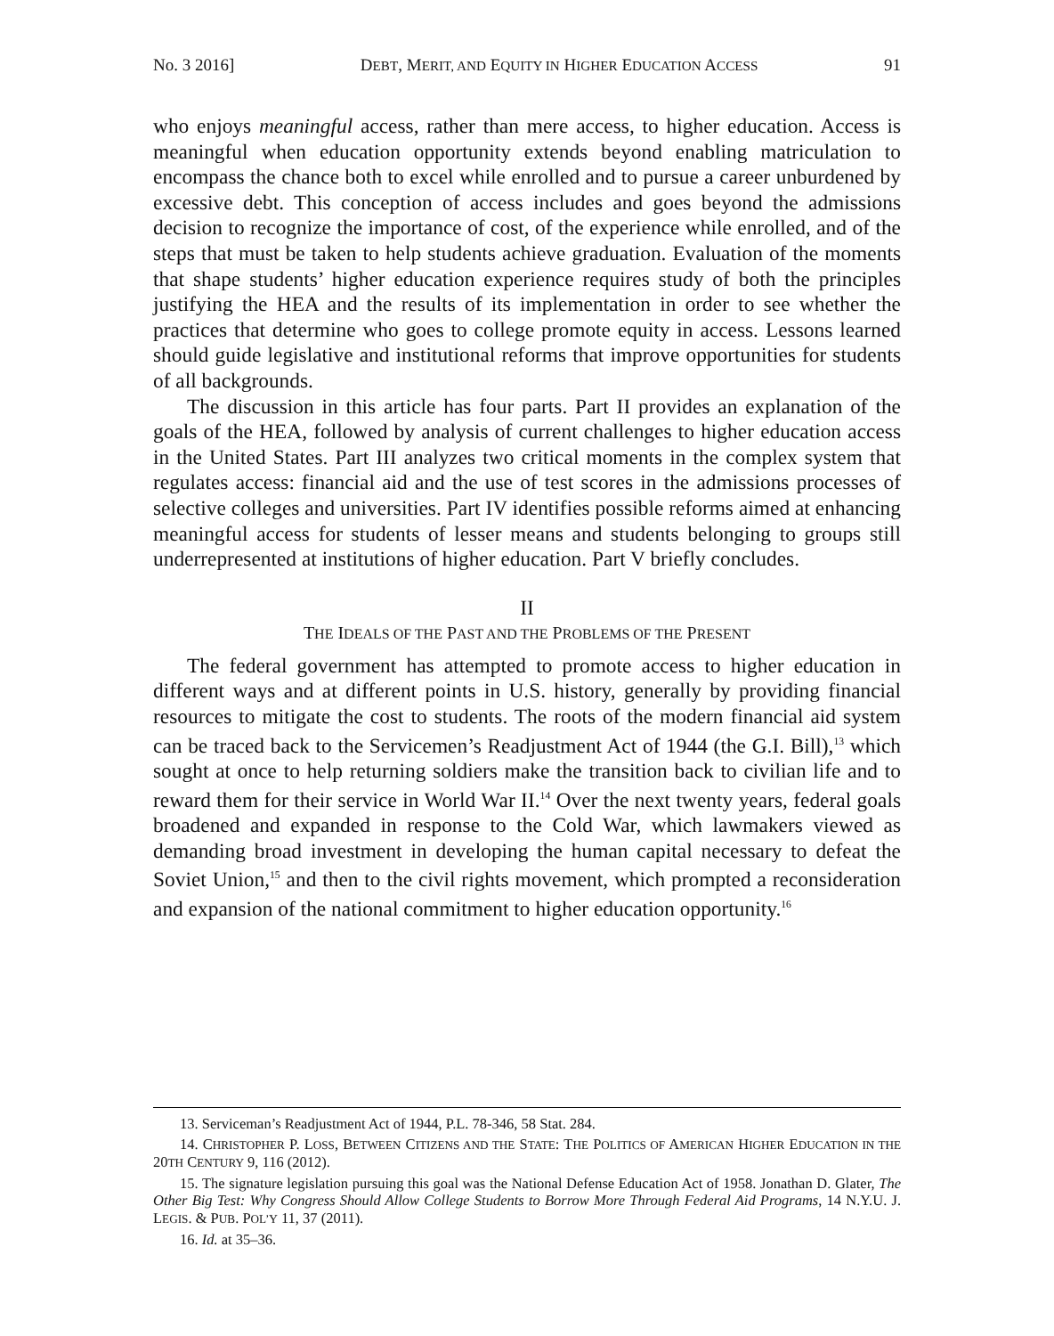No. 3 2016] DEBT, MERIT, AND EQUITY IN HIGHER EDUCATION ACCESS 91
who enjoys meaningful access, rather than mere access, to higher education. Access is meaningful when education opportunity extends beyond enabling matriculation to encompass the chance both to excel while enrolled and to pursue a career unburdened by excessive debt. This conception of access includes and goes beyond the admissions decision to recognize the importance of cost, of the experience while enrolled, and of the steps that must be taken to help students achieve graduation. Evaluation of the moments that shape students’ higher education experience requires study of both the principles justifying the HEA and the results of its implementation in order to see whether the practices that determine who goes to college promote equity in access. Lessons learned should guide legislative and institutional reforms that improve opportunities for students of all backgrounds.
The discussion in this article has four parts. Part II provides an explanation of the goals of the HEA, followed by analysis of current challenges to higher education access in the United States. Part III analyzes two critical moments in the complex system that regulates access: financial aid and the use of test scores in the admissions processes of selective colleges and universities. Part IV identifies possible reforms aimed at enhancing meaningful access for students of lesser means and students belonging to groups still underrepresented at institutions of higher education. Part V briefly concludes.
II
THE IDEALS OF THE PAST AND THE PROBLEMS OF THE PRESENT
The federal government has attempted to promote access to higher education in different ways and at different points in U.S. history, generally by providing financial resources to mitigate the cost to students. The roots of the modern financial aid system can be traced back to the Servicemen’s Readjustment Act of 1944 (the G.I. Bill),<sup>13</sup> which sought at once to help returning soldiers make the transition back to civilian life and to reward them for their service in World War II.<sup>14</sup> Over the next twenty years, federal goals broadened and expanded in response to the Cold War, which lawmakers viewed as demanding broad investment in developing the human capital necessary to defeat the Soviet Union,<sup>15</sup> and then to the civil rights movement, which prompted a reconsideration and expansion of the national commitment to higher education opportunity.<sup>16</sup>
13. Serviceman’s Readjustment Act of 1944, P.L. 78-346, 58 Stat. 284.
14. CHRISTOPHER P. LOSS, BETWEEN CITIZENS AND THE STATE: THE POLITICS OF AMERICAN HIGHER EDUCATION IN THE 20TH CENTURY 9, 116 (2012).
15. The signature legislation pursuing this goal was the National Defense Education Act of 1958. Jonathan D. Glater, The Other Big Test: Why Congress Should Allow College Students to Borrow More Through Federal Aid Programs, 14 N.Y.U. J. LEGIS. & PUB. POL’Y 11, 37 (2011).
16. Id. at 35–36.